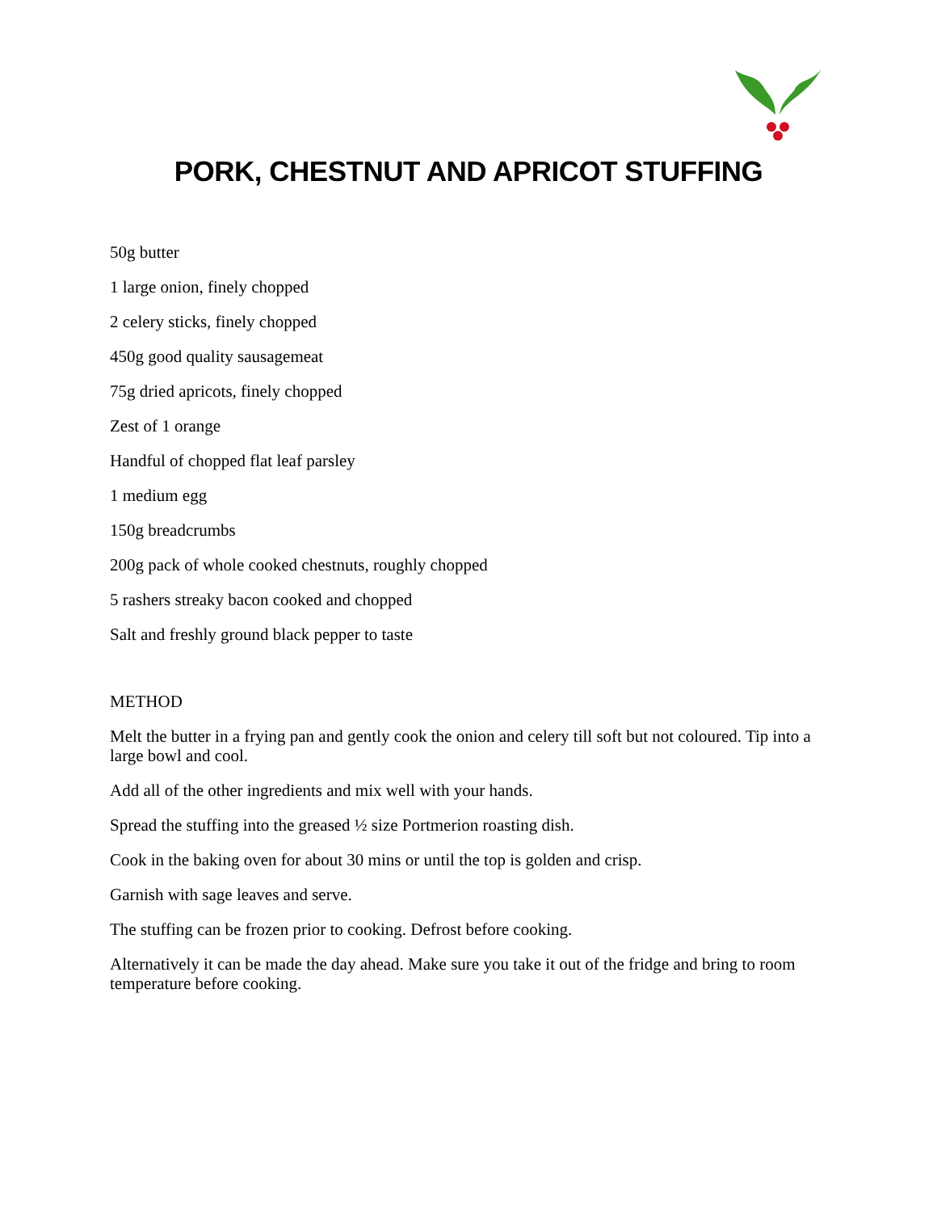PORK, CHESTNUT AND APRICOT STUFFING
50g butter
1 large onion, finely chopped
2 celery sticks, finely chopped
450g good quality sausagemeat
75g dried apricots, finely chopped
Zest of 1 orange
Handful of chopped flat leaf parsley
1 medium egg
150g breadcrumbs
200g pack of whole cooked chestnuts, roughly chopped
5 rashers streaky bacon cooked and chopped
Salt and freshly ground black pepper to taste
METHOD
Melt the butter in a frying pan and gently cook the onion and celery till soft but not coloured. Tip into a large bowl and cool.
Add all of the other ingredients and mix well with your hands.
Spread the stuffing into the greased ½ size Portmerion roasting dish.
Cook in the baking oven for about 30 mins or until the top is golden and crisp.
Garnish with sage leaves and serve.
The stuffing can be frozen prior to cooking. Defrost before cooking.
Alternatively it can be made the day ahead. Make sure you take it out of the fridge and bring to room temperature before cooking.